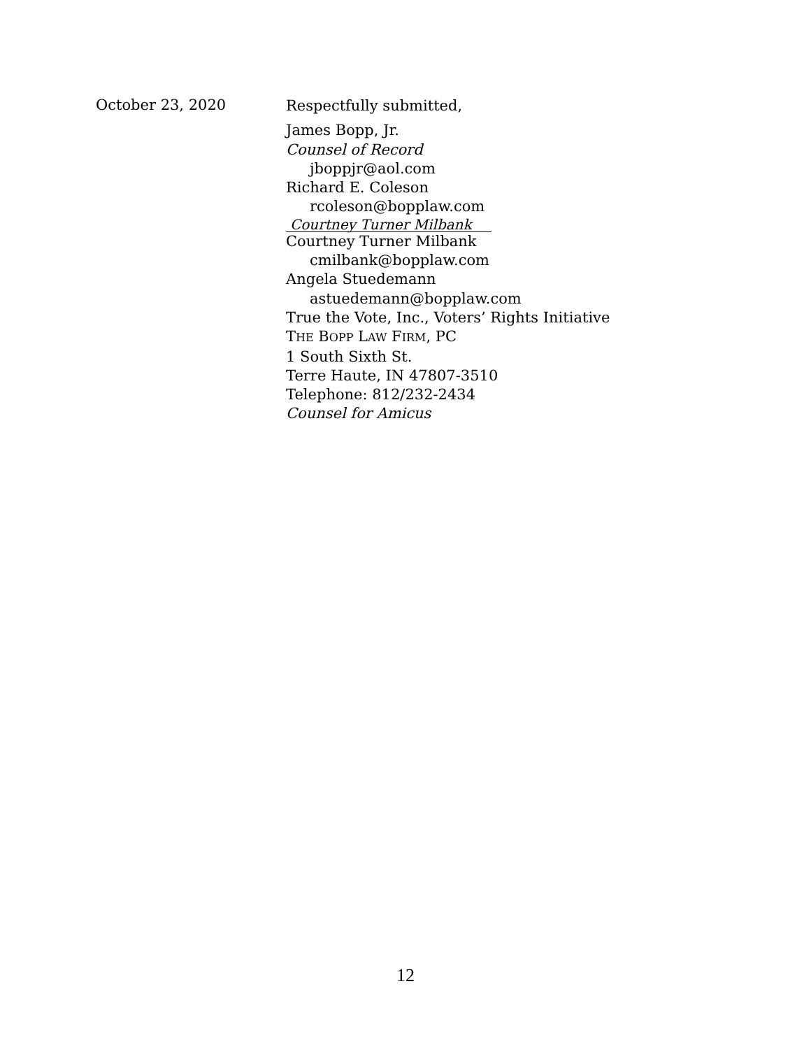October 23, 2020
Respectfully submitted,
James Bopp, Jr.
Counsel of Record
jboppjr@aol.com
Richard E. Coleson
rcoleson@bopplaw.com
Courtney Turner Milbank
Courtney Turner Milbank
cmilbank@bopplaw.com
Angela Stuedemann
astuedemann@bopplaw.com
True the Vote, Inc., Voters’ Rights Initiative
THE BOPP LAW FIRM, PC
1 South Sixth St.
Terre Haute, IN 47807-3510
Telephone: 812/232-2434
Counsel for Amicus
12